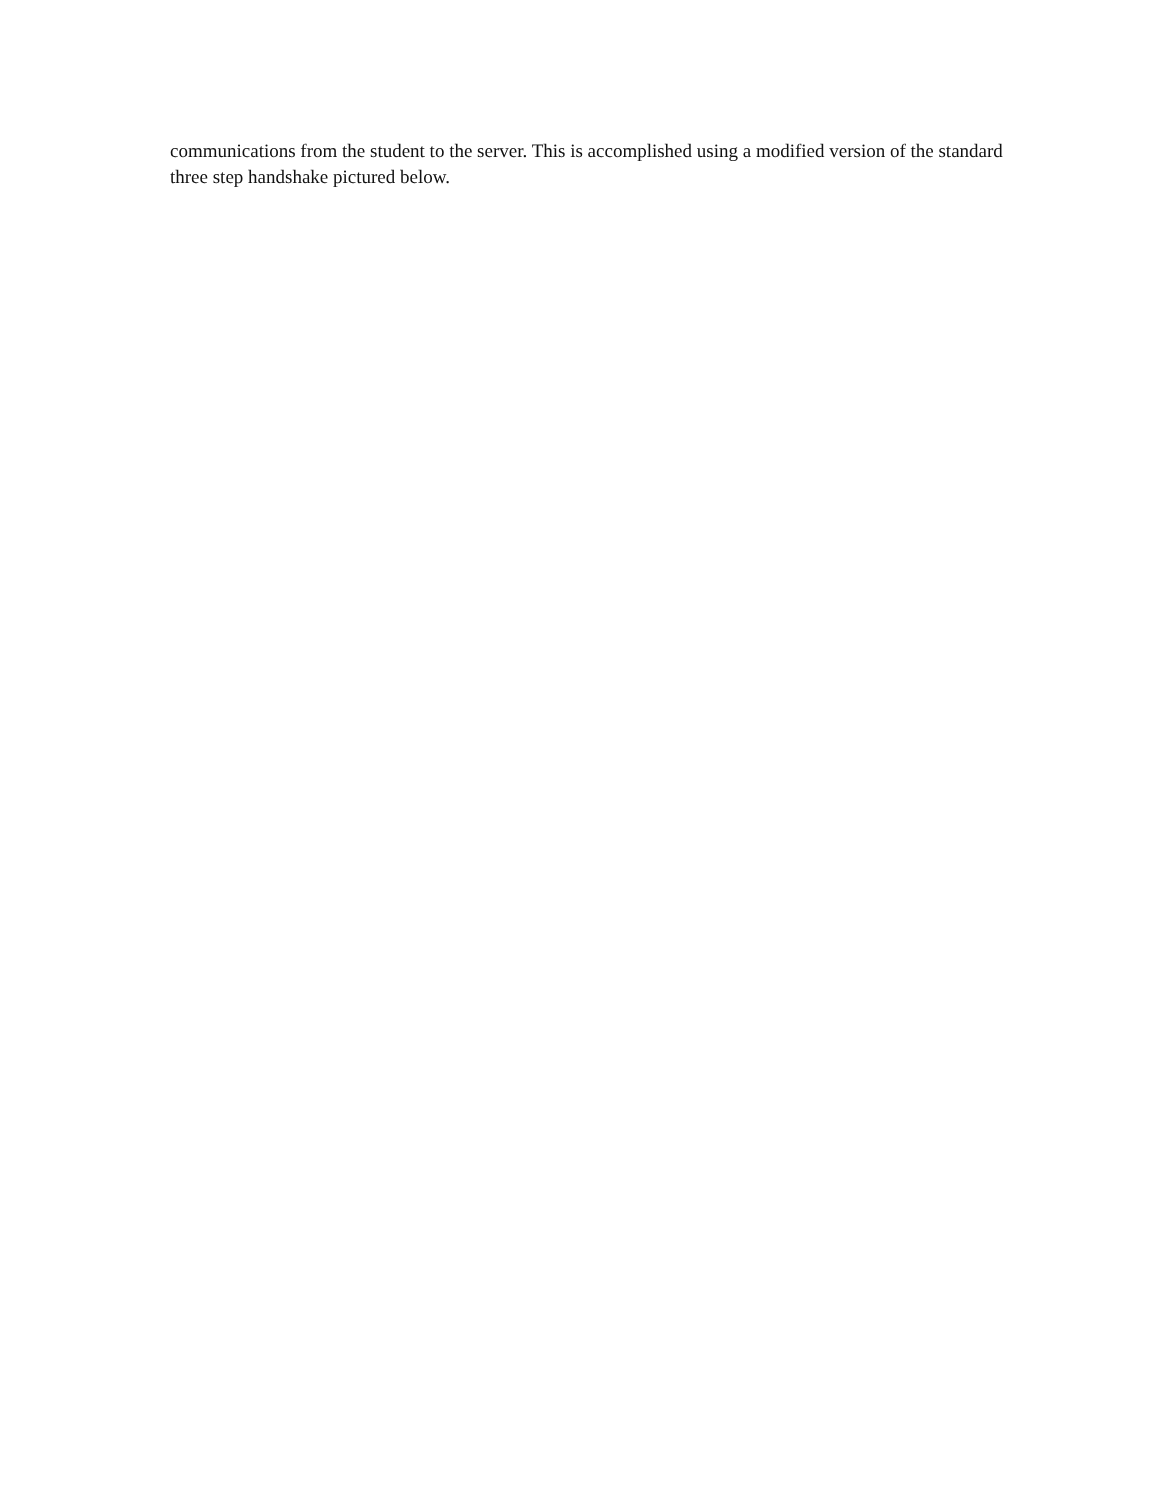communications from the student to the server. This is accomplished using a modified version of the standard three step handshake pictured below.